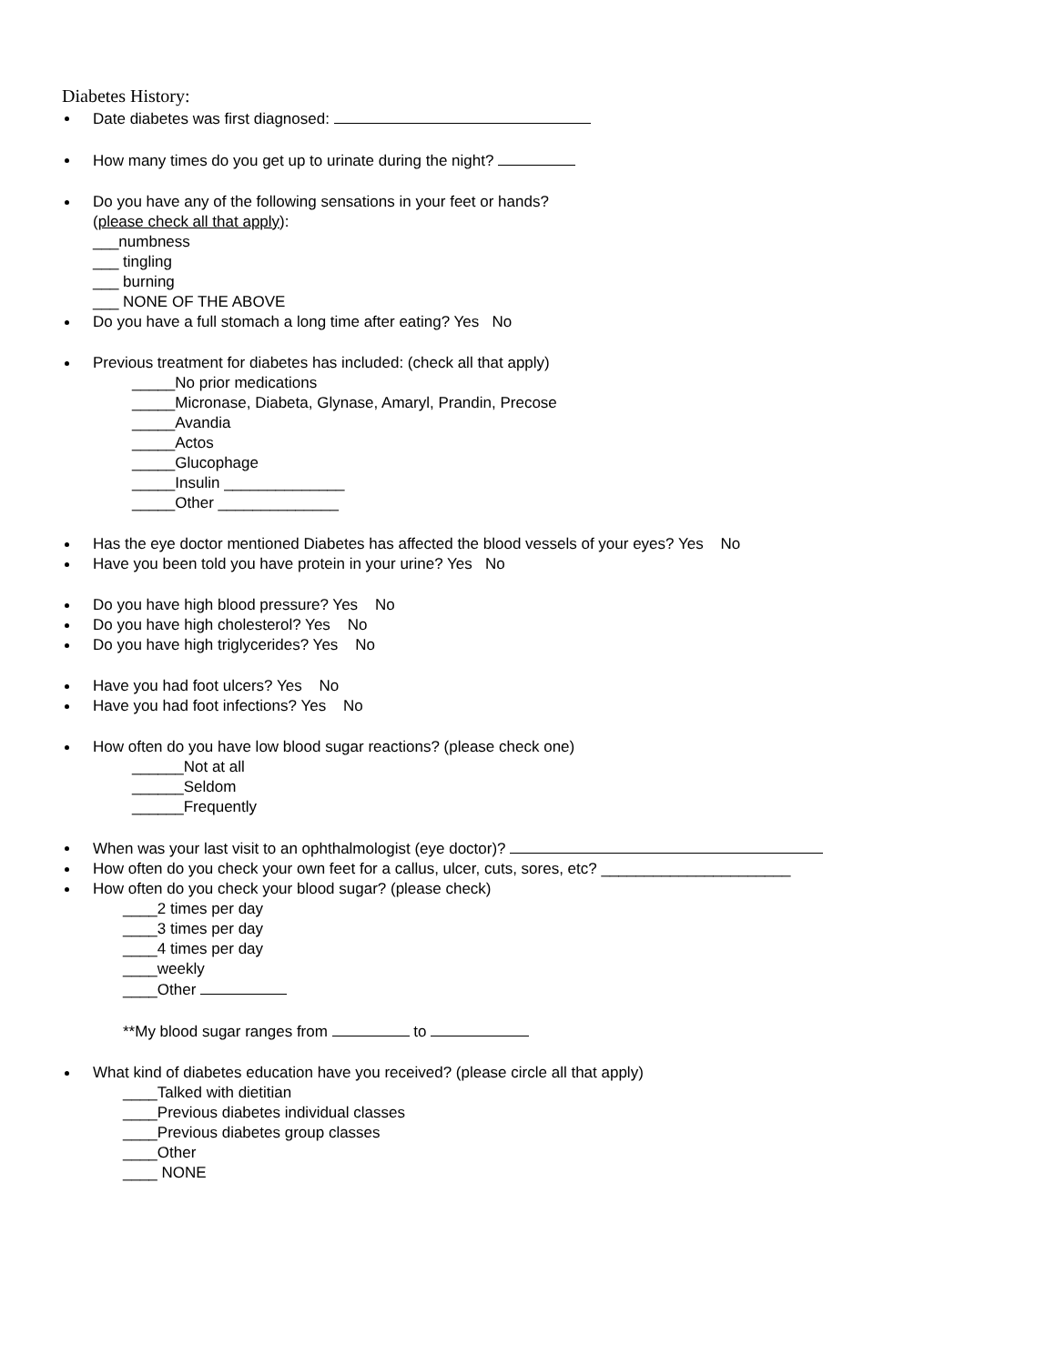Diabetes History:
Date diabetes was first diagnosed:
How many times do you get up to urinate during the night?
Do you have any of the following sensations in your feet or hands?
(please check all that apply):
___numbness
___ tingling
___ burning
___ NONE OF THE ABOVE
Do you have a full stomach a long time after eating? Yes No
Previous treatment for diabetes has included: (check all that apply)
_____No prior medications
_____Micronase, Diabeta, Glynase, Amaryl, Prandin, Precose
_____Avandia
_____Actos
_____Glucophage
_____Insulin ______________
_____Other ______________
Has the eye doctor mentioned Diabetes has affected the blood vessels of your eyes? Yes No
Have you been told you have protein in your urine? Yes No
Do you have high blood pressure? Yes No
Do you have high cholesterol? Yes No
Do you have high triglycerides? Yes No
Have you had foot ulcers? Yes No
Have you had foot infections? Yes No
How often do you have low blood sugar reactions? (please check one)
______Not at all
______Seldom
______Frequently
When was your last visit to an ophthalmologist (eye doctor)?
How often do you check your own feet for a callus, ulcer, cuts, sores, etc? ______________________
How often do you check your blood sugar? (please check)
____2 times per day
____3 times per day
____4 times per day
____weekly
____Other
**My blood sugar ranges from to
What kind of diabetes education have you received? (please circle all that apply)
____Talked with dietitian
____Previous diabetes individual classes
____Previous diabetes group classes
____Other
____ NONE